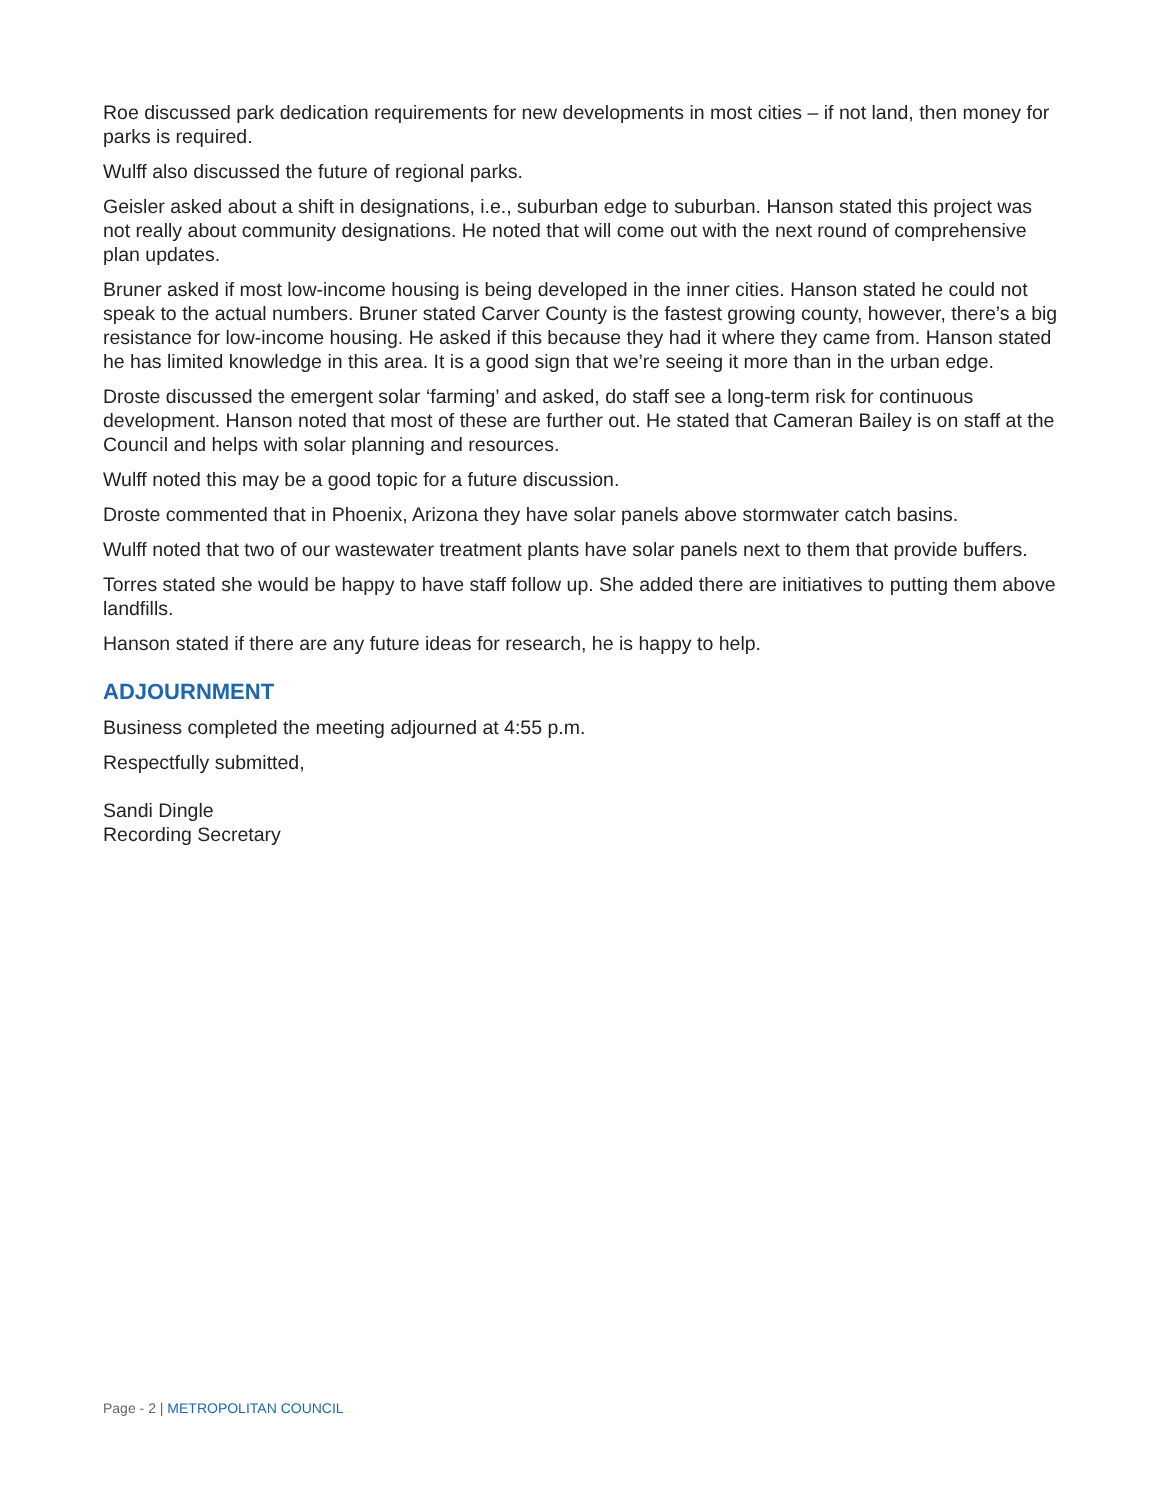Roe discussed park dedication requirements for new developments in most cities – if not land, then money for parks is required.
Wulff also discussed the future of regional parks.
Geisler asked about a shift in designations, i.e., suburban edge to suburban. Hanson stated this project was not really about community designations. He noted that will come out with the next round of comprehensive plan updates.
Bruner asked if most low-income housing is being developed in the inner cities. Hanson stated he could not speak to the actual numbers. Bruner stated Carver County is the fastest growing county, however, there’s a big resistance for low-income housing. He asked if this because they had it where they came from. Hanson stated he has limited knowledge in this area. It is a good sign that we’re seeing it more than in the urban edge.
Droste discussed the emergent solar ‘farming’ and asked, do staff see a long-term risk for continuous development. Hanson noted that most of these are further out. He stated that Cameran Bailey is on staff at the Council and helps with solar planning and resources.
Wulff noted this may be a good topic for a future discussion.
Droste commented that in Phoenix, Arizona they have solar panels above stormwater catch basins.
Wulff noted that two of our wastewater treatment plants have solar panels next to them that provide buffers.
Torres stated she would be happy to have staff follow up. She added there are initiatives to putting them above landfills.
Hanson stated if there are any future ideas for research, he is happy to help.
ADJOURNMENT
Business completed the meeting adjourned at 4:55 p.m.
Respectfully submitted,
Sandi Dingle
Recording Secretary
Page - 2 | METROPOLITAN COUNCIL